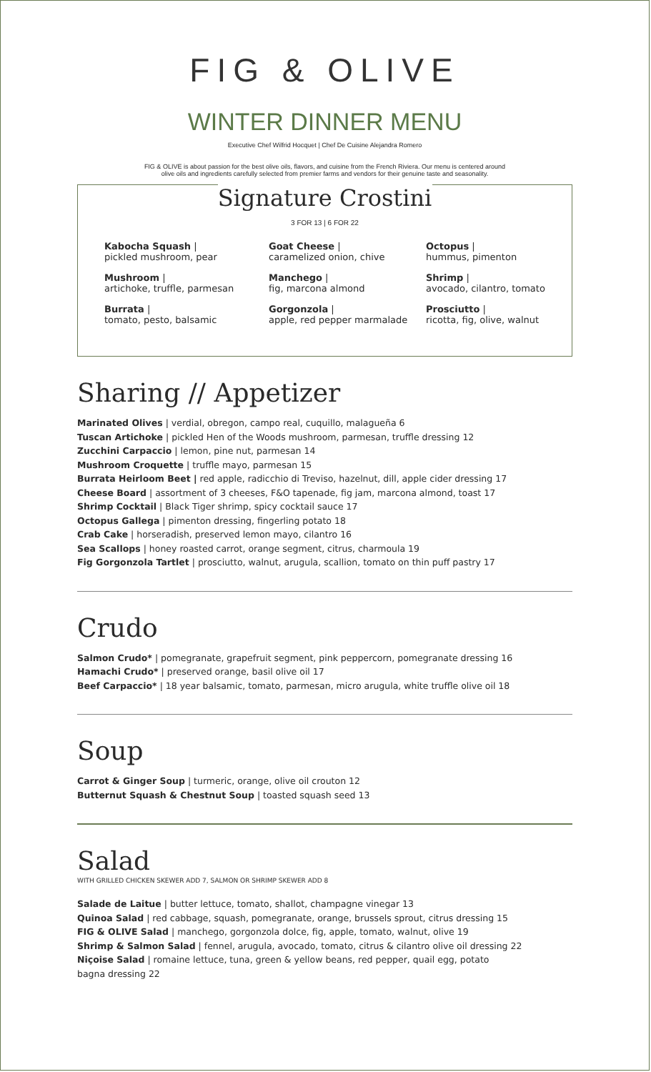FIG & OLIVE
WINTER DINNER MENU
Executive Chef Wilfrid Hocquet | Chef De Cuisine Alejandra Romero
FIG & OLIVE is about passion for the best olive oils, flavors, and cuisine from the French Riviera. Our menu is centered around
olive oils and ingredients carefully selected from premier farms and vendors for their genuine taste and seasonality.
Signature Crostini
3 FOR 13 | 6 FOR 22
Kabocha Squash |
pickled mushroom, pear
Goat Cheese |
caramelized onion, chive
Octopus |
hummus, pimenton
Mushroom |
artichoke, truffle, parmesan
Manchego |
fig, marcona almond
Shrimp |
avocado, cilantro, tomato
Burrata |
tomato, pesto, balsamic
Gorgonzola |
apple, red pepper marmalade
Prosciutto |
ricotta, fig, olive, walnut
Sharing // Appetizer
Marinated Olives | verdial, obregon, campo real, cuquillo, malagueña 6
Tuscan Artichoke | pickled Hen of the Woods mushroom, parmesan, truffle dressing 12
Zucchini Carpaccio | lemon, pine nut, parmesan 14
Mushroom Croquette | truffle mayo, parmesan 15
Burrata Heirloom Beet | red apple, radicchio di Treviso, hazelnut, dill, apple cider dressing 17
Cheese Board | assortment of 3 cheeses, F&O tapenade, fig jam, marcona almond, toast 17
Shrimp Cocktail | Black Tiger shrimp, spicy cocktail sauce 17
Octopus Gallega | pimenton dressing, fingerling potato 18
Crab Cake | horseradish, preserved lemon mayo, cilantro 16
Sea Scallops | honey roasted carrot, orange segment, citrus, charmoula 19
Fig Gorgonzola Tartlet | prosciutto, walnut, arugula, scallion, tomato on thin puff pastry 17
Crudo
Salmon Crudo* | pomegranate, grapefruit segment, pink peppercorn, pomegranate dressing 16
Hamachi Crudo* | preserved orange, basil olive oil 17
Beef Carpaccio* | 18 year balsamic, tomato, parmesan, micro arugula, white truffle olive oil 18
Soup
Carrot & Ginger Soup | turmeric, orange, olive oil crouton 12
Butternut Squash & Chestnut Soup | toasted squash seed 13
Salad
WITH GRILLED CHICKEN SKEWER ADD 7, SALMON OR SHRIMP SKEWER ADD 8
Salade de Laitue | butter lettuce, tomato, shallot, champagne vinegar 13
Quinoa Salad | red cabbage, squash, pomegranate, orange, brussels sprout, citrus dressing 15
FIG & OLIVE Salad | manchego, gorgonzola dolce, fig, apple, tomato, walnut, olive 19
Shrimp & Salmon Salad | fennel, arugula, avocado, tomato, citrus & cilantro olive oil dressing 22
Niçoise Salad | romaine lettuce, tuna, green & yellow beans, red pepper, quail egg, potato
bagna dressing 22